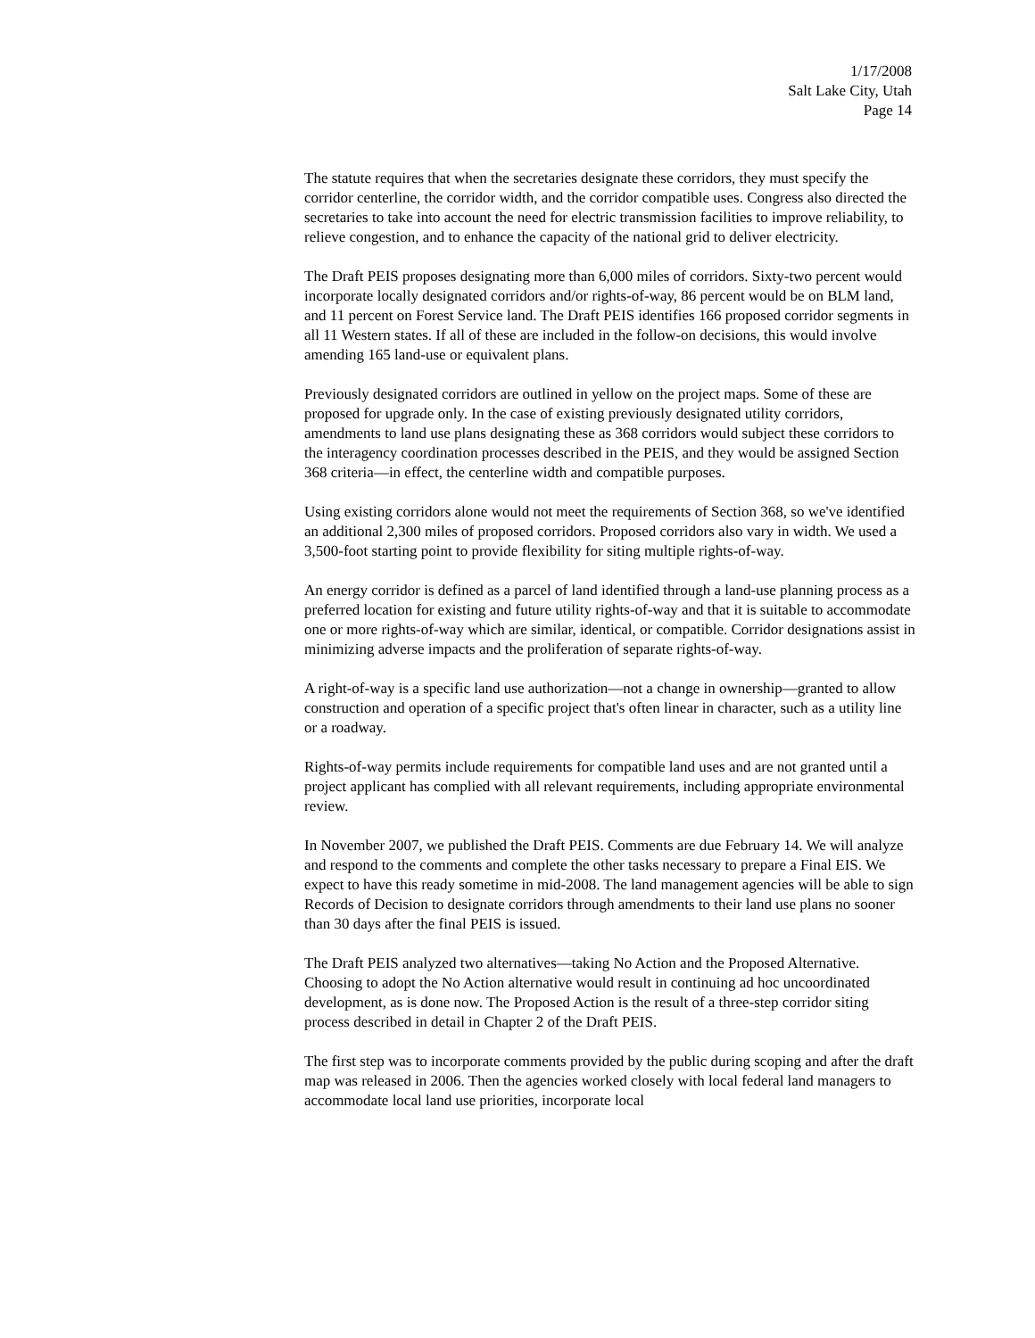1/17/2008
Salt Lake City, Utah
Page 14
The statute requires that when the secretaries designate these corridors, they must specify the corridor centerline, the corridor width, and the corridor compatible uses. Congress also directed the secretaries to take into account the need for electric transmission facilities to improve reliability, to relieve congestion, and to enhance the capacity of the national grid to deliver electricity.
The Draft PEIS proposes designating more than 6,000 miles of corridors. Sixty-two percent would incorporate locally designated corridors and/or rights-of-way, 86 percent would be on BLM land, and 11 percent on Forest Service land. The Draft PEIS identifies 166 proposed corridor segments in all 11 Western states. If all of these are included in the follow-on decisions, this would involve amending 165 land-use or equivalent plans.
Previously designated corridors are outlined in yellow on the project maps. Some of these are proposed for upgrade only. In the case of existing previously designated utility corridors, amendments to land use plans designating these as 368 corridors would subject these corridors to the interagency coordination processes described in the PEIS, and they would be assigned Section 368 criteria—in effect, the centerline width and compatible purposes.
Using existing corridors alone would not meet the requirements of Section 368, so we've identified an additional 2,300 miles of proposed corridors. Proposed corridors also vary in width. We used a 3,500-foot starting point to provide flexibility for siting multiple rights-of-way.
An energy corridor is defined as a parcel of land identified through a land-use planning process as a preferred location for existing and future utility rights-of-way and that it is suitable to accommodate one or more rights-of-way which are similar, identical, or compatible. Corridor designations assist in minimizing adverse impacts and the proliferation of separate rights-of-way.
A right-of-way is a specific land use authorization—not a change in ownership—granted to allow construction and operation of a specific project that's often linear in character, such as a utility line or a roadway.
Rights-of-way permits include requirements for compatible land uses and are not granted until a project applicant has complied with all relevant requirements, including appropriate environmental review.
In November 2007, we published the Draft PEIS. Comments are due February 14. We will analyze and respond to the comments and complete the other tasks necessary to prepare a Final EIS. We expect to have this ready sometime in mid-2008. The land management agencies will be able to sign Records of Decision to designate corridors through amendments to their land use plans no sooner than 30 days after the final PEIS is issued.
The Draft PEIS analyzed two alternatives—taking No Action and the Proposed Alternative. Choosing to adopt the No Action alternative would result in continuing ad hoc uncoordinated development, as is done now. The Proposed Action is the result of a three-step corridor siting process described in detail in Chapter 2 of the Draft PEIS.
The first step was to incorporate comments provided by the public during scoping and after the draft map was released in 2006. Then the agencies worked closely with local federal land managers to accommodate local land use priorities, incorporate local